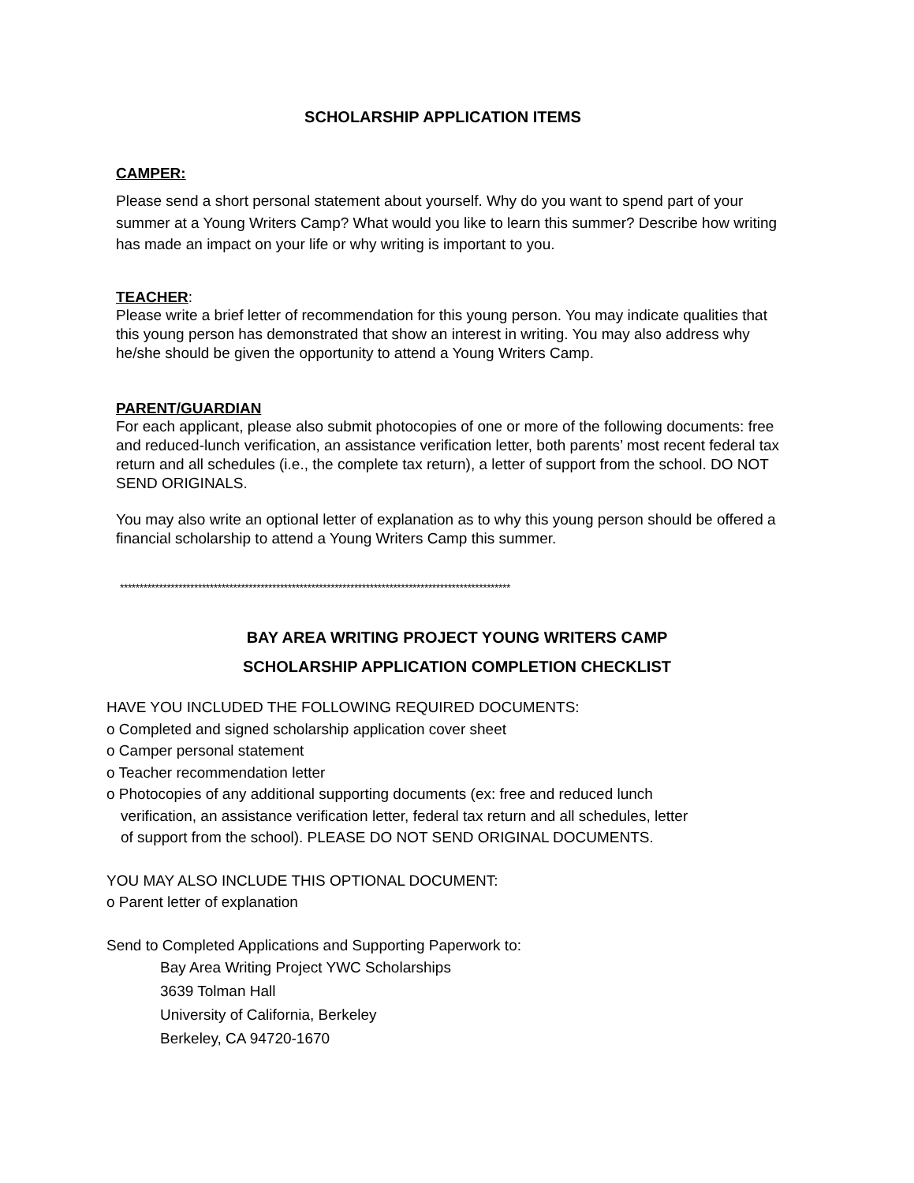SCHOLARSHIP APPLICATION ITEMS
CAMPER:
Please send a short personal statement about yourself. Why do you want to spend part of your summer at a Young Writers Camp? What would you like to learn this summer? Describe how writing has made an impact on your life or why writing is important to you.
TEACHER
:
Please write a brief letter of recommendation for this young person. You may indicate qualities that this young person has demonstrated that show an interest in writing. You may also address why he/she should be given the opportunity to attend a Young Writers Camp.
PARENT/GUARDIAN
For each applicant, please also submit photocopies of one or more of the following documents: free and reduced-lunch verification, an assistance verification letter, both parents’ most recent federal tax return and all schedules (i.e., the complete tax return), a letter of support from the school. DO NOT SEND ORIGINALS.
You may also write an optional letter of explanation as to why this young person should be offered a financial scholarship to attend a Young Writers Camp this summer.
****************************************************************************************************
BAY AREA WRITING PROJECT YOUNG WRITERS CAMP
SCHOLARSHIP APPLICATION COMPLETION CHECKLIST
HAVE YOU INCLUDED THE FOLLOWING REQUIRED DOCUMENTS:
o Completed and signed scholarship application cover sheet
o Camper personal statement
o Teacher recommendation letter
o Photocopies of any additional supporting documents (ex: free and reduced lunch
verification, an assistance verification letter, federal tax return and all schedules, letter
of support from the school). PLEASE DO NOT SEND ORIGINAL DOCUMENTS.
YOU MAY ALSO INCLUDE THIS OPTIONAL DOCUMENT:
o Parent letter of explanation
Send to Completed Applications and Supporting Paperwork to:
Bay Area Writing Project YWC Scholarships
3639 Tolman Hall
University of California, Berkeley
Berkeley, CA 94720-1670